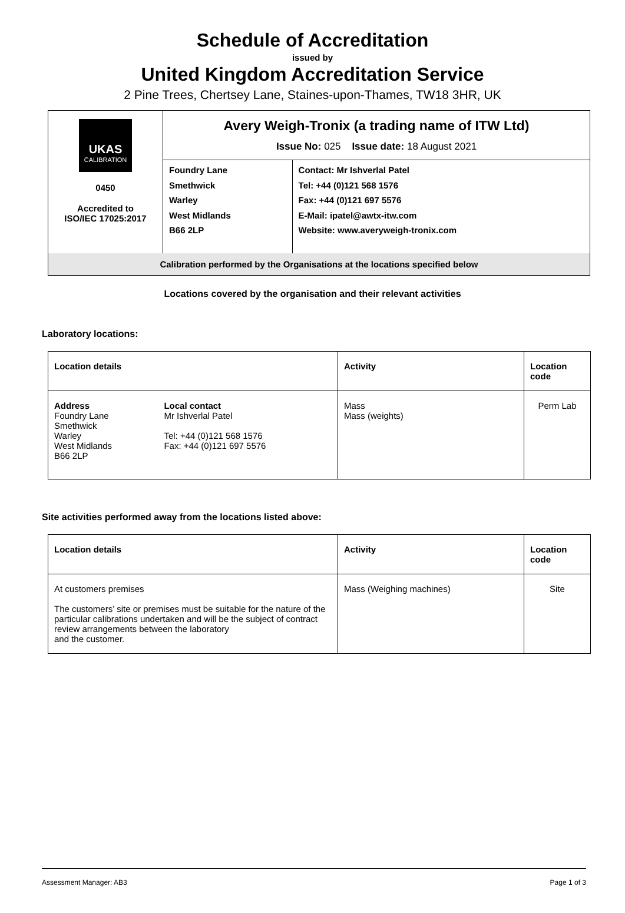Schedule of Accreditation
issued by
United Kingdom Accreditation Service
2 Pine Trees, Chertsey Lane, Staines-upon-Thames, TW18 3HR, UK
| UKAS CALIBRATION 0450 Accredited to ISO/IEC 17025:2017 | Avery Weigh-Tronix (a trading name of ITW Ltd) Issue No: 025 Issue date: 18 August 2021 | |
| | Foundry Lane Smethwick Warley West Midlands B66 2LP | Contact: Mr Ishverlal Patel Tel: +44 (0)121 568 1576 Fax: +44 (0)121 697 5576 E-Mail: ipatel@awtx-itw.com Website: www.averyweigh-tronix.com |
| Calibration performed by the Organisations at the locations specified below | | |
Locations covered by the organisation and their relevant activities
Laboratory locations:
| Location details | | Activity | Location code |
| --- | --- | --- | --- |
| Address Foundry Lane Smethwick Warley West Midlands B66 2LP | Local contact Mr Ishverlal Patel Tel: +44 (0)121 568 1576 Fax: +44 (0)121 697 5576 | Mass Mass (weights) | Perm Lab |
Site activities performed away from the locations listed above:
| Location details | Activity | Location code |
| --- | --- | --- |
| At customers premises The customers’ site or premises must be suitable for the nature of the particular calibrations undertaken and will be the subject of contract review arrangements between the laboratory and the customer. | Mass (Weighing machines) | Site |
Assessment Manager: AB3 Page 1 of 3